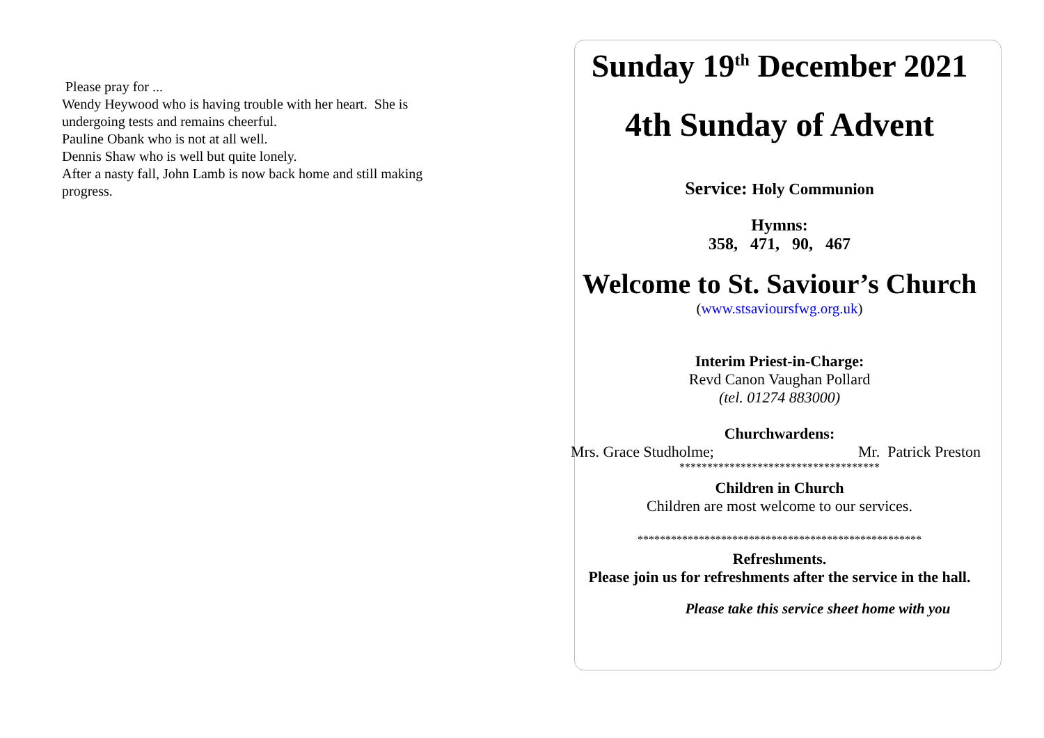Please pray for ...
Wendy Heywood who is having trouble with her heart. She is undergoing tests and remains cheerful.
Pauline Obank who is not at all well.
Dennis Shaw who is well but quite lonely.
After a nasty fall, John Lamb is now back home and still making progress.
Sunday 19<sup>th</sup> December 2021
4th Sunday of Advent
Service: Holy Communion
Hymns:
358, 471, 90, 467
Welcome to St. Saviour’s Church
(www.stsavioursfwg.org.uk)
Interim Priest-in-Charge:
Revd Canon Vaughan Pollard
(tel. 01274 883000)
Churchwardens:
Mrs. Grace Studholme; Mr. Patrick Preston
************************************
Children in Church
Children are most welcome to our services.
***************************************************
Refreshments.
Please join us for refreshments after the service in the hall.
Please take this service sheet home with you